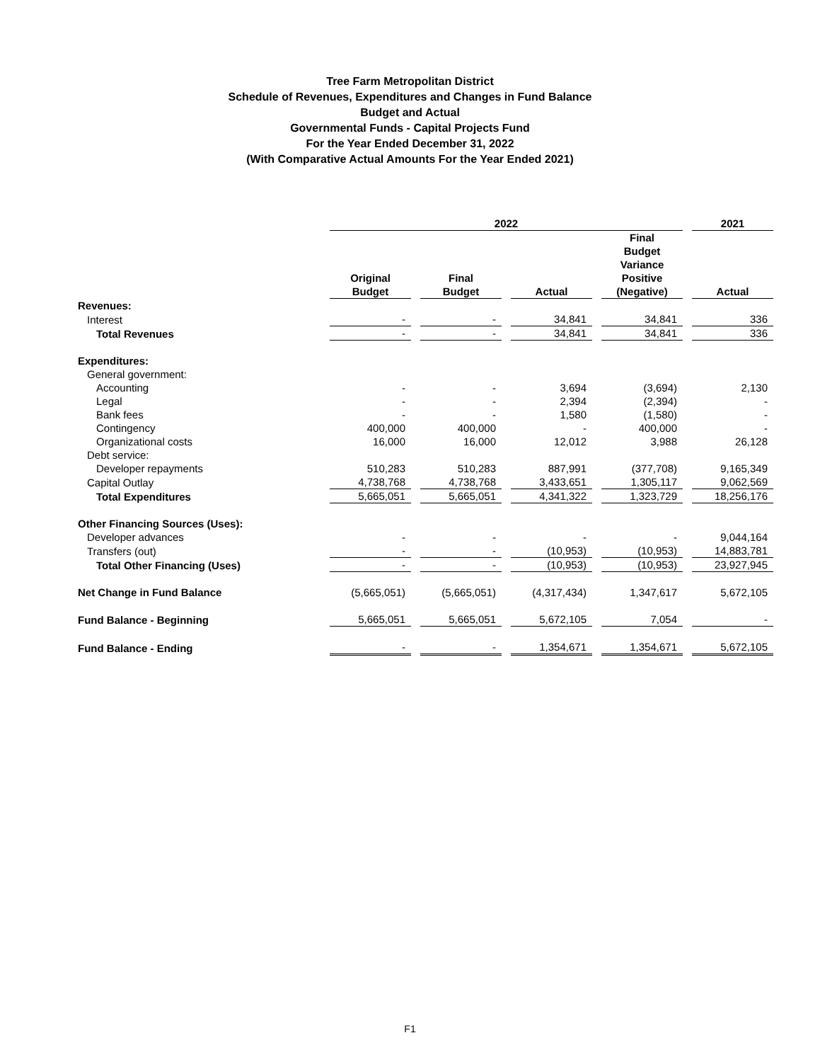Tree Farm Metropolitan District
Schedule of Revenues, Expenditures and Changes in Fund Balance
Budget and Actual
Governmental Funds - Capital Projects Fund
For the Year Ended December 31, 2022
(With Comparative Actual Amounts For the Year Ended 2021)
| | 2022 | | | | | | | | 2021 |
| | Original Budget | | Final Budget | | Actual | | Final Budget Variance Positive (Negative) | | Actual |
| Revenues: | | | | | | | | | |
| Interest | - | | - | | 34,841 | | 34,841 | | 336 |
| Total Revenues | - | | - | | 34,841 | | 34,841 | | 336 |
| Expenditures: | | | | | | | | | |
| General government: | | | | | | | | | |
| Accounting | - | | - | | 3,694 | | (3,694) | | 2,130 |
| Legal | - | | - | | 2,394 | | (2,394) | | - |
| Bank fees | - | | - | | 1,580 | | (1,580) | | - |
| Contingency | 400,000 | | 400,000 | | - | | 400,000 | | - |
| Organizational costs | 16,000 | | 16,000 | | 12,012 | | 3,988 | | 26,128 |
| Debt service: | | | | | | | | | |
| Developer repayments | 510,283 | | 510,283 | | 887,991 | | (377,708) | | 9,165,349 |
| Capital Outlay | 4,738,768 | | 4,738,768 | | 3,433,651 | | 1,305,117 | | 9,062,569 |
| Total Expenditures | 5,665,051 | | 5,665,051 | | 4,341,322 | | 1,323,729 | | 18,256,176 |
| Other Financing Sources (Uses): | | | | | | | | | |
| Developer advances | - | | - | | - | | - | | 9,044,164 |
| Transfers (out) | - | | - | | (10,953) | | (10,953) | | 14,883,781 |
| Total Other Financing (Uses) | - | | - | | (10,953) | | (10,953) | | 23,927,945 |
| Net Change in Fund Balance | (5,665,051) | | (5,665,051) | | (4,317,434) | | 1,347,617 | | 5,672,105 |
| Fund Balance - Beginning | 5,665,051 | | 5,665,051 | | 5,672,105 | | 7,054 | | - |
| Fund Balance - Ending | - | | - | | 1,354,671 | | 1,354,671 | | 5,672,105 |
F1